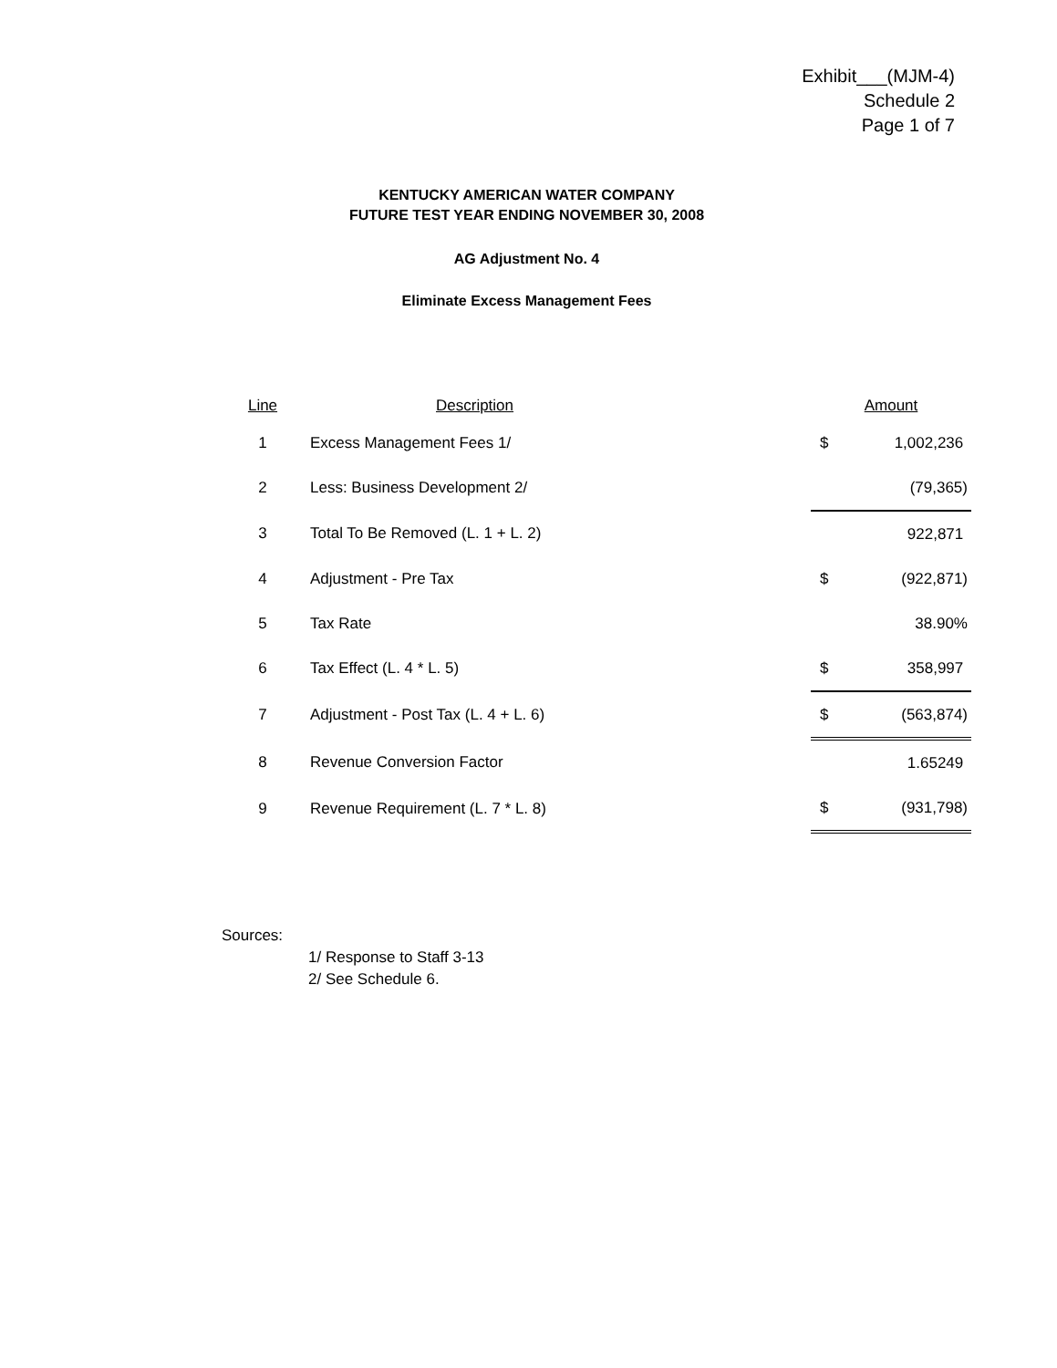Exhibit___(MJM-4)
Schedule 2
Page 1 of 7
KENTUCKY AMERICAN WATER COMPANY
FUTURE TEST YEAR ENDING NOVEMBER 30, 2008
AG Adjustment No. 4
Eliminate Excess Management Fees
| Line | Description | Amount | |
| --- | --- | --- | --- |
| 1 | Excess Management Fees 1/ | $ | 1,002,236 |
| 2 | Less: Business Development 2/ | | (79,365) |
| 3 | Total To Be Removed (L. 1 + L. 2) | | 922,871 |
| 4 | Adjustment - Pre Tax | $ | (922,871) |
| 5 | Tax Rate | | 38.90% |
| 6 | Tax Effect (L. 4 * L. 5) | $ | 358,997 |
| 7 | Adjustment - Post Tax (L. 4 + L. 6) | $ | (563,874) |
| 8 | Revenue Conversion Factor | | 1.65249 |
| 9 | Revenue Requirement (L. 7 * L. 8) | $ | (931,798) |
Sources:
1/ Response to Staff 3-13
2/ See Schedule 6.